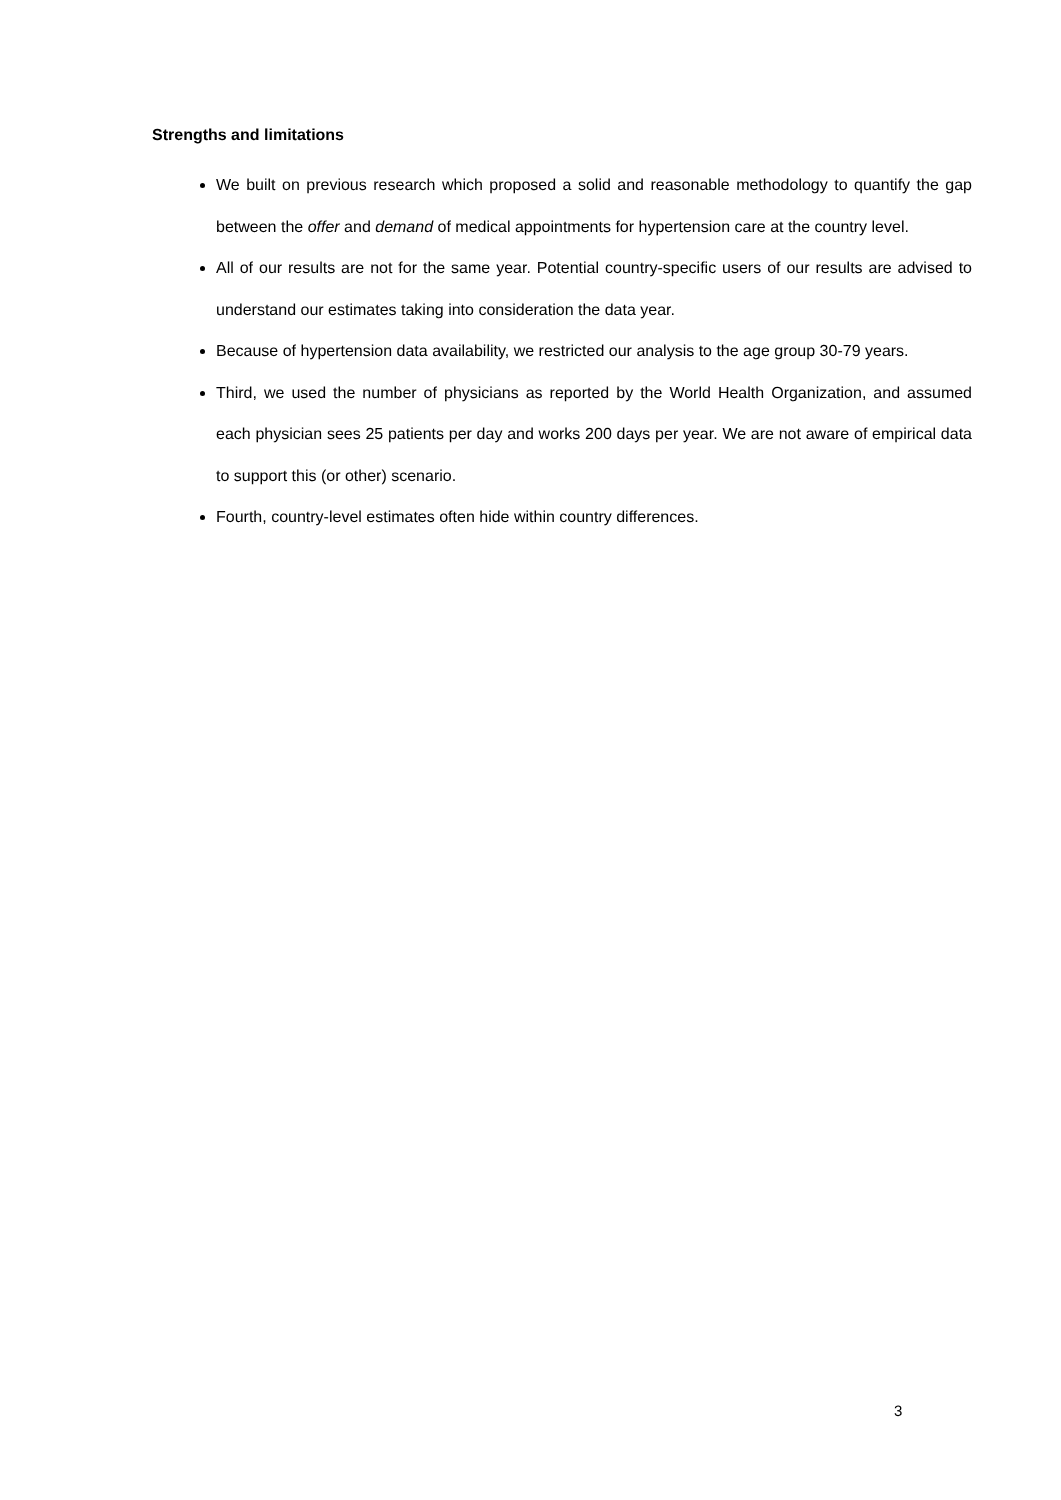Strengths and limitations
We built on previous research which proposed a solid and reasonable methodology to quantify the gap between the offer and demand of medical appointments for hypertension care at the country level.
All of our results are not for the same year. Potential country-specific users of our results are advised to understand our estimates taking into consideration the data year.
Because of hypertension data availability, we restricted our analysis to the age group 30-79 years.
Third, we used the number of physicians as reported by the World Health Organization, and assumed each physician sees 25 patients per day and works 200 days per year. We are not aware of empirical data to support this (or other) scenario.
Fourth, country-level estimates often hide within country differences.
3